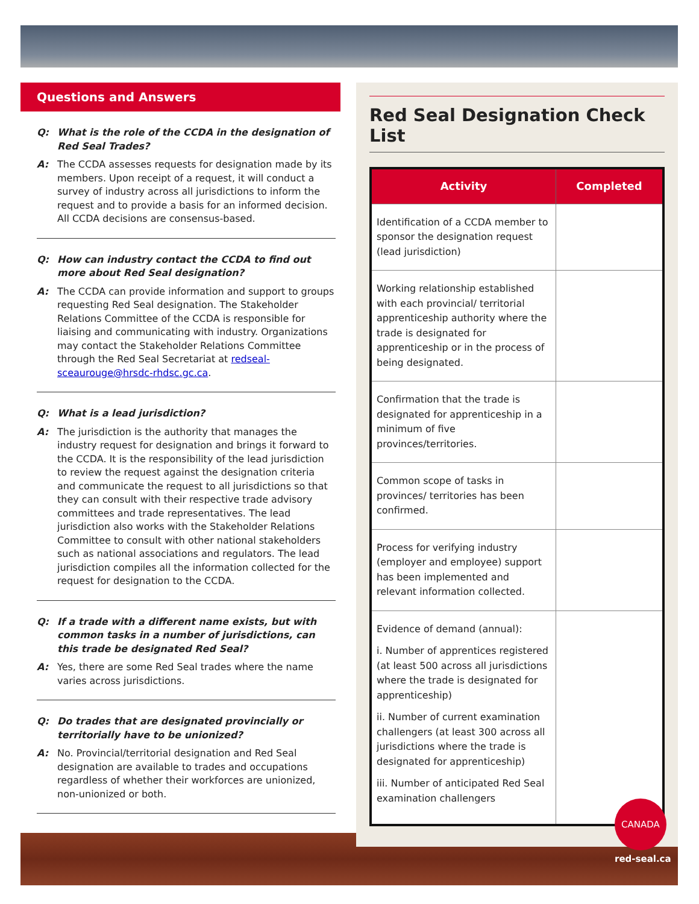Questions and Answers
Q: What is the role of the CCDA in the designation of Red Seal Trades?
A: The CCDA assesses requests for designation made by its members. Upon receipt of a request, it will conduct a survey of industry across all jurisdictions to inform the request and to provide a basis for an informed decision. All CCDA decisions are consensus-based.
Q: How can industry contact the CCDA to find out more about Red Seal designation?
A: The CCDA can provide information and support to groups requesting Red Seal designation. The Stakeholder Relations Committee of the CCDA is responsible for liaising and communicating with industry. Organizations may contact the Stakeholder Relations Committee through the Red Seal Secretariat at redseal-sceaurouge@hrsdc-rhdsc.gc.ca.
Q: What is a lead jurisdiction?
A: The jurisdiction is the authority that manages the industry request for designation and brings it forward to the CCDA. It is the responsibility of the lead jurisdiction to review the request against the designation criteria and communicate the request to all jurisdictions so that they can consult with their respective trade advisory committees and trade representatives. The lead jurisdiction also works with the Stakeholder Relations Committee to consult with other national stakeholders such as national associations and regulators. The lead jurisdiction compiles all the information collected for the request for designation to the CCDA.
Q: If a trade with a different name exists, but with common tasks in a number of jurisdictions, can this trade be designated Red Seal?
A: Yes, there are some Red Seal trades where the name varies across jurisdictions.
Q: Do trades that are designated provincially or territorially have to be unionized?
A: No. Provincial/territorial designation and Red Seal designation are available to trades and occupations regardless of whether their workforces are unionized, non-unionized or both.
Red Seal Designation Check List
| Activity | Completed |
| --- | --- |
| Identification of a CCDA member to sponsor the designation request (lead jurisdiction) | |
| Working relationship established with each provincial/ territorial apprenticeship authority where the trade is designated for apprenticeship or in the process of being designated. | |
| Confirmation that the trade is designated for apprenticeship in a minimum of five provinces/territories. | |
| Common scope of tasks in provinces/ territories has been confirmed. | |
| Process for verifying industry (employer and employee) support has been implemented and relevant information collected. | |
| Evidence of demand (annual): i. Number of apprentices registered (at least 500 across all jurisdictions where the trade is designated for apprenticeship) ii. Number of current examination challengers (at least 300 across all jurisdictions where the trade is designated for apprenticeship) iii. Number of anticipated Red Seal examination challengers | |
CANADA
red-seal.ca